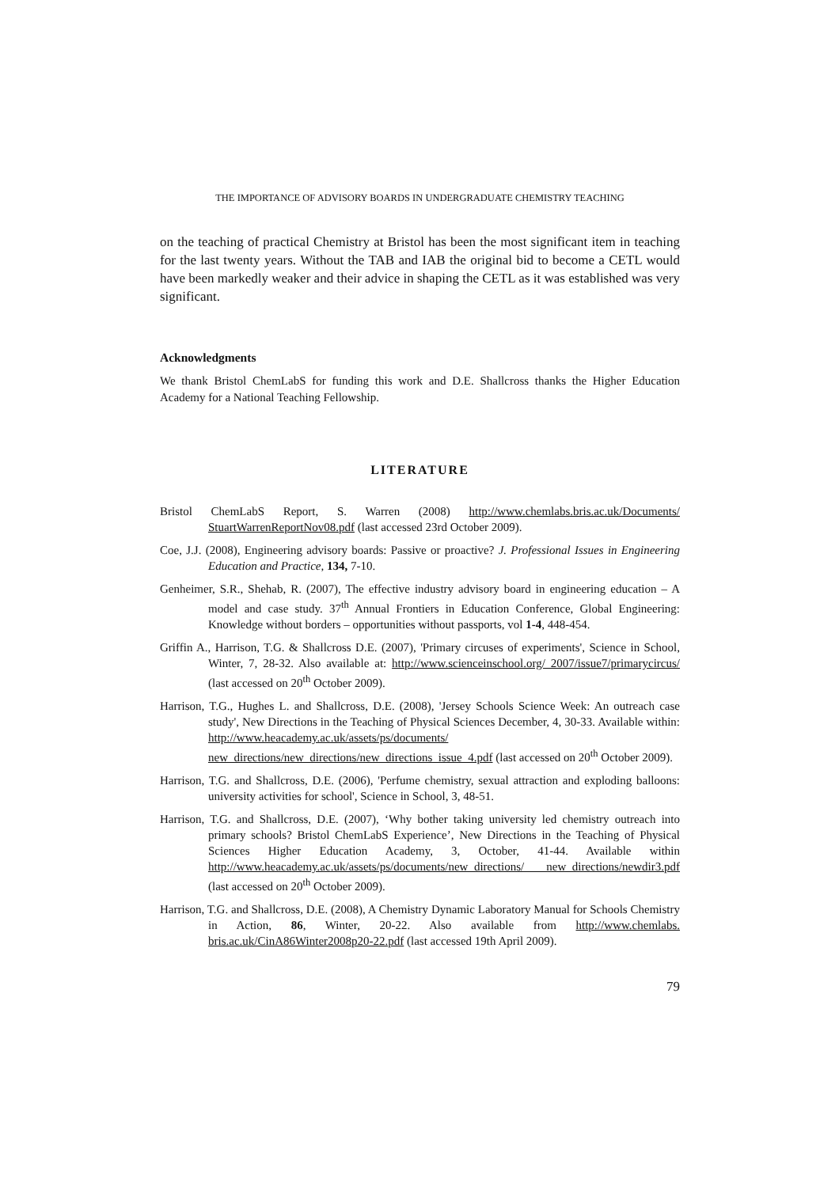THE IMPORTANCE OF ADVISORY BOARDS IN UNDERGRADUATE CHEMISTRY TEACHING
on the teaching of practical Chemistry at Bristol has been the most significant item in teaching for the last twenty years. Without the TAB and IAB the original bid to become a CETL would have been markedly weaker and their advice in shaping the CETL as it was established was very significant.
Acknowledgments
We thank Bristol ChemLabS for funding this work and D.E. Shallcross thanks the Higher Education Academy for a National Teaching Fellowship.
LITERATURE
Bristol ChemLabS Report, S. Warren (2008) http://www.chemlabs.bris.ac.uk/Documents/ StuartWarrenReportNov08.pdf (last accessed 23rd October 2009).
Coe, J.J. (2008), Engineering advisory boards: Passive or proactive? J. Professional Issues in Engineering Education and Practice, 134, 7-10.
Genheimer, S.R., Shehab, R. (2007), The effective industry advisory board in engineering education – A model and case study. 37<sup>th</sup> Annual Frontiers in Education Conference, Global Engineering: Knowledge without borders – opportunities without passports, vol 1-4, 448-454.
Griffin A., Harrison, T.G. & Shallcross D.E. (2007), 'Primary circuses of experiments', Science in School, Winter, 7, 28-32. Also available at: http://www.scienceinschool.org/ 2007/issue7/primarycircus/ (last accessed on 20<sup>th</sup> October 2009).
Harrison, T.G., Hughes L. and Shallcross, D.E. (2008), 'Jersey Schools Science Week: An outreach case study', New Directions in the Teaching of Physical Sciences December, 4, 30-33. Available within: http://www.heacademy.ac.uk/assets/ps/documents/ new_directions/new_directions/new_directions_issue_4.pdf (last accessed on 20<sup>th</sup> October 2009).
Harrison, T.G. and Shallcross, D.E. (2006), 'Perfume chemistry, sexual attraction and exploding balloons: university activities for school', Science in School, 3, 48-51.
Harrison, T.G. and Shallcross, D.E. (2007), ‘Why bother taking university led chemistry outreach into primary schools? Bristol ChemLabS Experience’, New Directions in the Teaching of Physical Sciences Higher Education Academy, 3, October, 41-44. Available within http://www.heacademy.ac.uk/assets/ps/documents/new_directions/ new_directions/newdir3.pdf (last accessed on 20<sup>th</sup> October 2009).
Harrison, T.G. and Shallcross, D.E. (2008), A Chemistry Dynamic Laboratory Manual for Schools Chemistry in Action, 86, Winter, 20-22. Also available from http://www.chemlabs. bris.ac.uk/CinA86Winter2008p20-22.pdf (last accessed 19th April 2009).
79